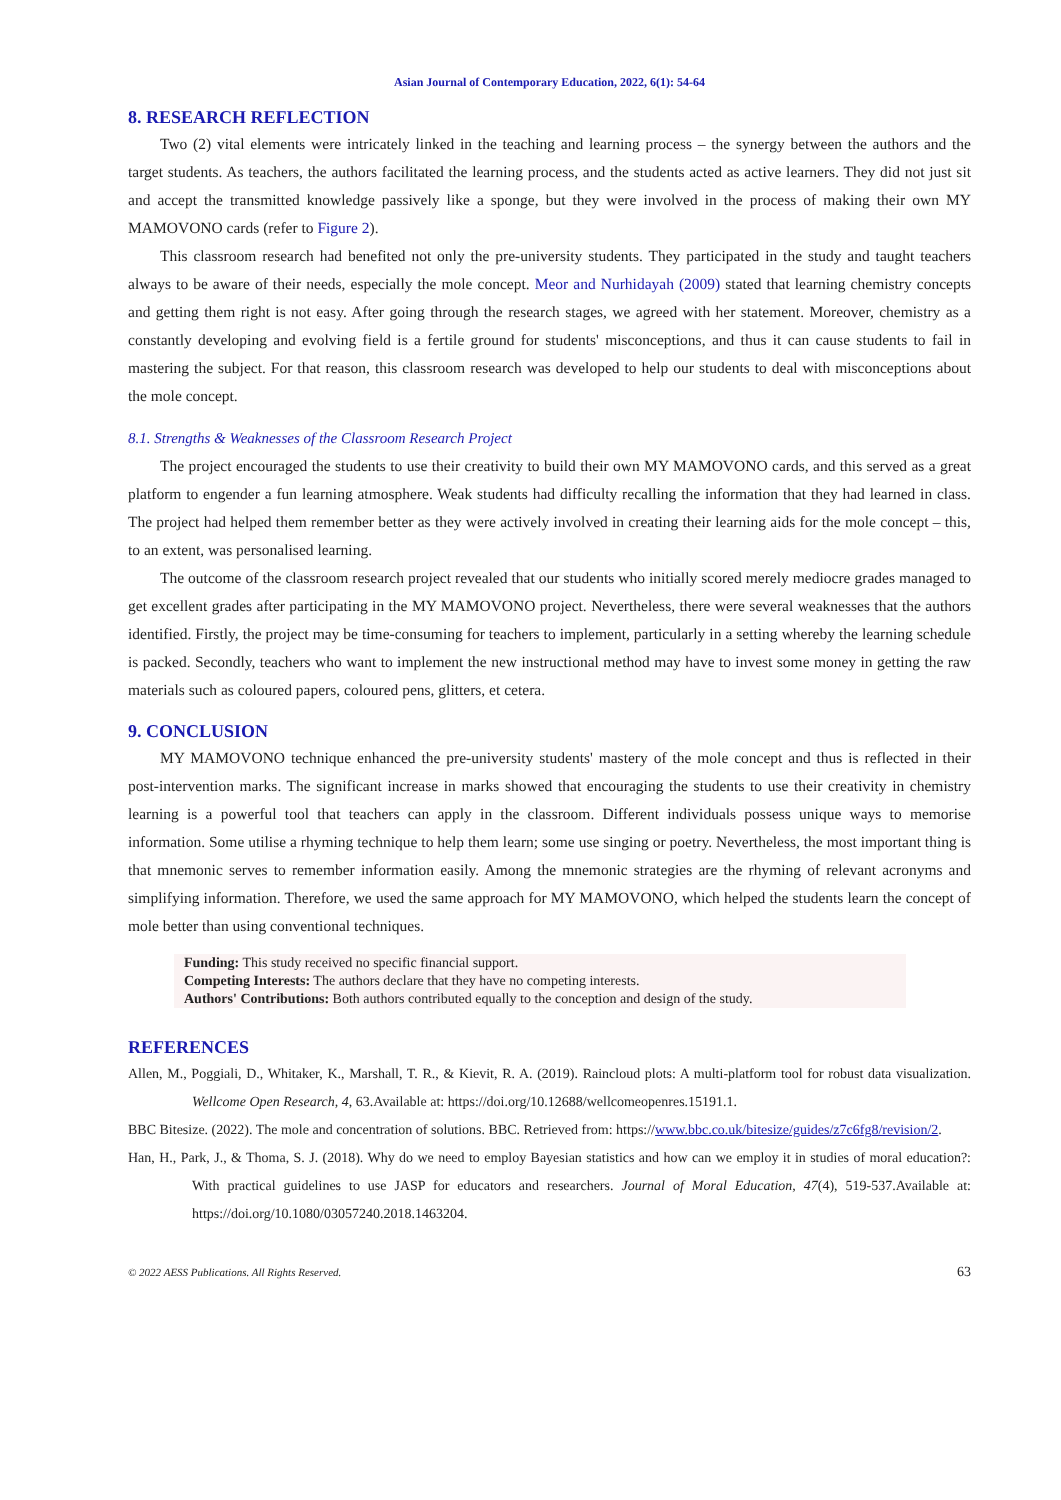Asian Journal of Contemporary Education, 2022, 6(1): 54-64
8. RESEARCH REFLECTION
Two (2) vital elements were intricately linked in the teaching and learning process – the synergy between the authors and the target students. As teachers, the authors facilitated the learning process, and the students acted as active learners. They did not just sit and accept the transmitted knowledge passively like a sponge, but they were involved in the process of making their own MY MAMOVONO cards (refer to Figure 2).
This classroom research had benefited not only the pre-university students. They participated in the study and taught teachers always to be aware of their needs, especially the mole concept. Meor and Nurhidayah (2009) stated that learning chemistry concepts and getting them right is not easy. After going through the research stages, we agreed with her statement. Moreover, chemistry as a constantly developing and evolving field is a fertile ground for students' misconceptions, and thus it can cause students to fail in mastering the subject. For that reason, this classroom research was developed to help our students to deal with misconceptions about the mole concept.
8.1. Strengths & Weaknesses of the Classroom Research Project
The project encouraged the students to use their creativity to build their own MY MAMOVONO cards, and this served as a great platform to engender a fun learning atmosphere. Weak students had difficulty recalling the information that they had learned in class. The project had helped them remember better as they were actively involved in creating their learning aids for the mole concept – this, to an extent, was personalised learning.
The outcome of the classroom research project revealed that our students who initially scored merely mediocre grades managed to get excellent grades after participating in the MY MAMOVONO project. Nevertheless, there were several weaknesses that the authors identified. Firstly, the project may be time-consuming for teachers to implement, particularly in a setting whereby the learning schedule is packed. Secondly, teachers who want to implement the new instructional method may have to invest some money in getting the raw materials such as coloured papers, coloured pens, glitters, et cetera.
9. CONCLUSION
MY MAMOVONO technique enhanced the pre-university students' mastery of the mole concept and thus is reflected in their post-intervention marks. The significant increase in marks showed that encouraging the students to use their creativity in chemistry learning is a powerful tool that teachers can apply in the classroom. Different individuals possess unique ways to memorise information. Some utilise a rhyming technique to help them learn; some use singing or poetry. Nevertheless, the most important thing is that mnemonic serves to remember information easily. Among the mnemonic strategies are the rhyming of relevant acronyms and simplifying information. Therefore, we used the same approach for MY MAMOVONO, which helped the students learn the concept of mole better than using conventional techniques.
Funding: This study received no specific financial support.
Competing Interests: The authors declare that they have no competing interests.
Authors' Contributions: Both authors contributed equally to the conception and design of the study.
REFERENCES
Allen, M., Poggiali, D., Whitaker, K., Marshall, T. R., & Kievit, R. A. (2019). Raincloud plots: A multi-platform tool for robust data visualization. Wellcome Open Research, 4, 63.Available at: https://doi.org/10.12688/wellcomeopenres.15191.1.
BBC Bitesize. (2022). The mole and concentration of solutions. BBC. Retrieved from: https://www.bbc.co.uk/bitesize/guides/z7c6fg8/revision/2.
Han, H., Park, J., & Thoma, S. J. (2018). Why do we need to employ Bayesian statistics and how can we employ it in studies of moral education?: With practical guidelines to use JASP for educators and researchers. Journal of Moral Education, 47(4), 519-537.Available at: https://doi.org/10.1080/03057240.2018.1463204.
© 2022 AESS Publications. All Rights Reserved. 63